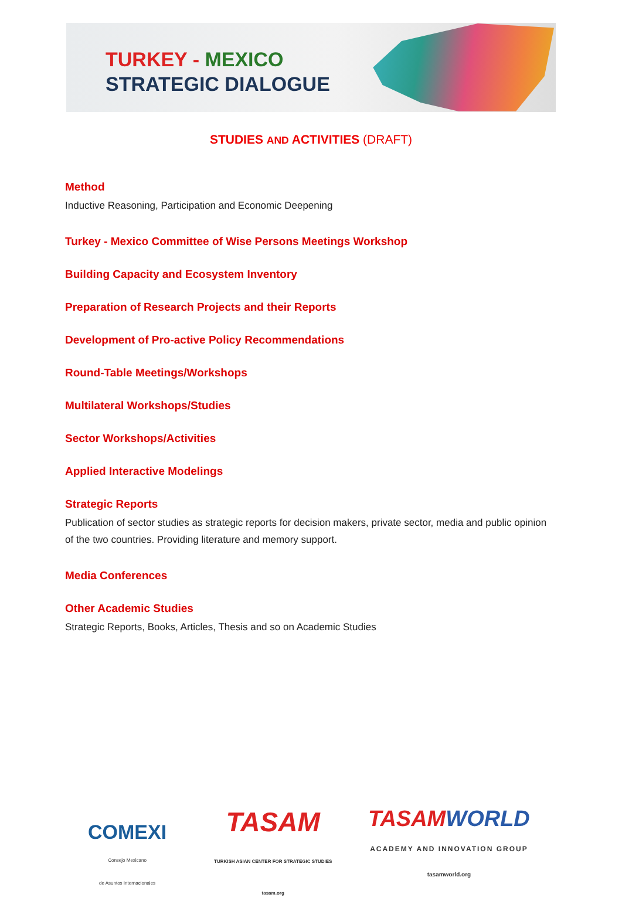TURKEY - MEXICO
STRATEGIC DIALOGUE
STUDIES AND ACTIVITIES (DRAFT)
Method
Inductive Reasoning, Participation and Economic Deepening
Turkey - Mexico Committee of Wise Persons Meetings Workshop
Building Capacity and Ecosystem Inventory
Preparation of Research Projects and their Reports
Development of Pro-active Policy Recommendations
Round-Table Meetings/Workshops
Multilateral Workshops/Studies
Sector Workshops/Activities
Applied Interactive Modelings
Strategic Reports
Publication of sector studies as strategic reports for decision makers, private sector, media and public opinion of the two countries. Providing literature and memory support.
Media Conferences
Other Academic Studies
Strategic Reports, Books, Articles, Thesis and so on Academic Studies
COMEXI
Consejo Mexicano
de Asuntos Internacionales
TASAM
TURKISH ASIAN CENTER FOR STRATEGIC STUDIES
tasam.org
TASAM WORLD
ACADEMY AND INNOVATION GROUP
tasamworld.org